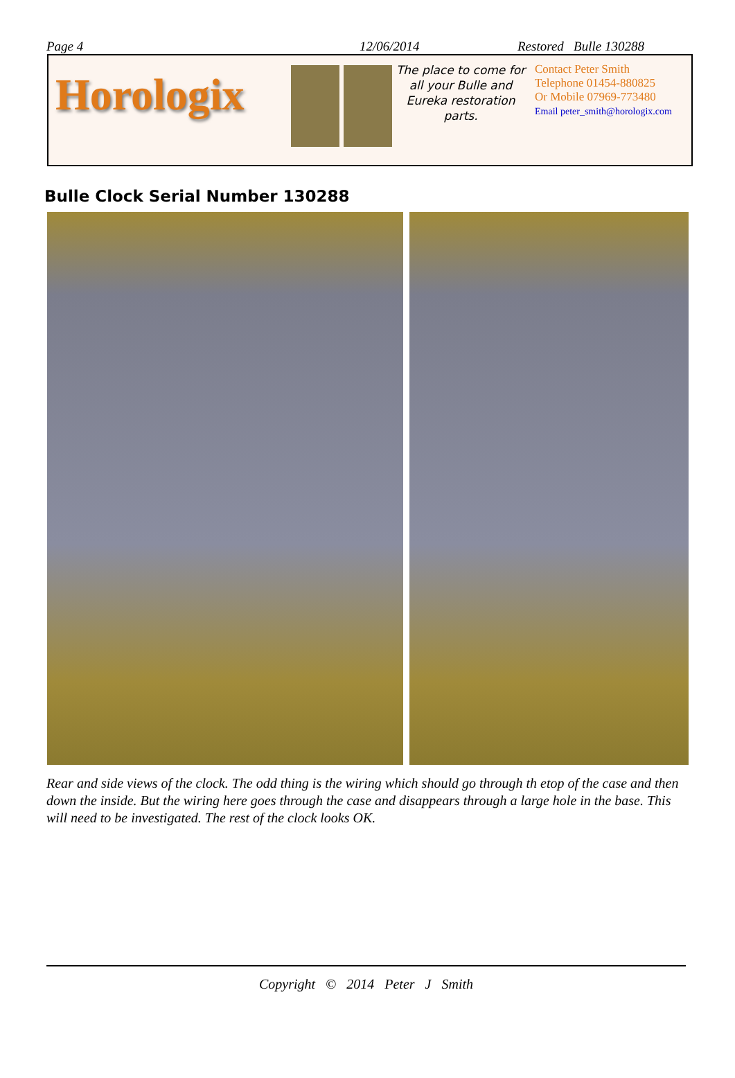Page 4 12/06/2014 Restored Bulle 130288
Horologix
The place to come for all your Bulle and Eureka restoration parts.
Contact Peter Smith
Telephone 01454-880825
Or Mobile 07969-773480
Email peter_smith@horologix.com
Bulle Clock Serial Number 130288
Rear and side views of the clock. The odd thing is the wiring which should go through th etop of the case and then down the inside. But the wiring here goes through the case and disappears through a large hole in the base. This will need to be investigated. The rest of the clock looks OK.
Copyright © 2014 Peter J Smith